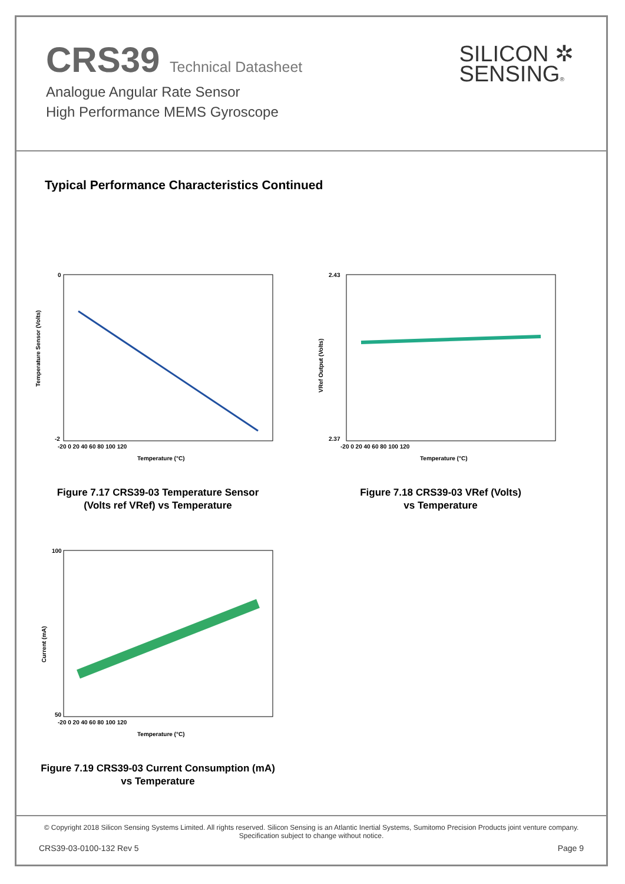CRS39 Technical Datasheet
Analogue Angular Rate Sensor
High Performance MEMS Gyroscope
SILICON ✲
SENSING®
Typical Performance Characteristics Continued
Temperature Sensor (Volts)
0
-2
-20 0 20 40 60 80 100 120
Temperature (°C)
Figure 7.17 CRS39-03 Temperature Sensor
(Volts ref VRef) vs Temperature
VRef Output (Volts)
2.43
2.37
-20 0 20 40 60 80 100 120
Temperature (°C)
Figure 7.18 CRS39-03 VRef (Volts)
vs Temperature
Current (mA)
100
50
-20 0 20 40 60 80 100 120
Temperature (°C)
Figure 7.19 CRS39-03 Current Consumption (mA)
vs Temperature
© Copyright 2018 Silicon Sensing Systems Limited. All rights reserved. Silicon Sensing is an Atlantic Inertial Systems, Sumitomo Precision Products joint venture company.
Specification subject to change without notice.
CRS39-03-0100-132 Rev 5 Page 9